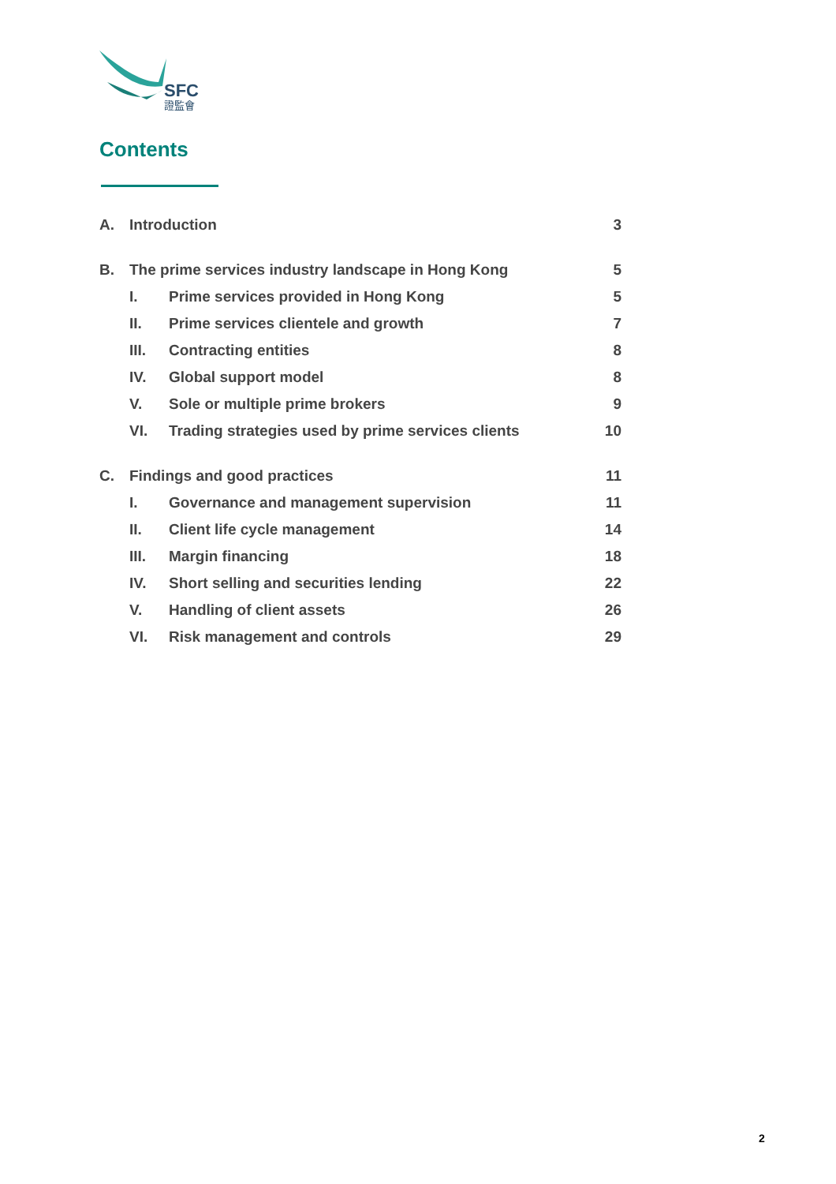SFC
證監會
Contents
| A. | Introduction | | 3 |
| B. | The prime services industry landscape in Hong Kong | | 5 |
| | I. | Prime services provided in Hong Kong | 5 |
| | II. | Prime services clientele and growth | 7 |
| | III. | Contracting entities | 8 |
| | IV. | Global support model | 8 |
| | V. | Sole or multiple prime brokers | 9 |
| | VI. | Trading strategies used by prime services clients | 10 |
| C. | Findings and good practices | | 11 |
| | I. | Governance and management supervision | 11 |
| | II. | Client life cycle management | 14 |
| | III. | Margin financing | 18 |
| | IV. | Short selling and securities lending | 22 |
| | V. | Handling of client assets | 26 |
| | VI. | Risk management and controls | 29 |
2